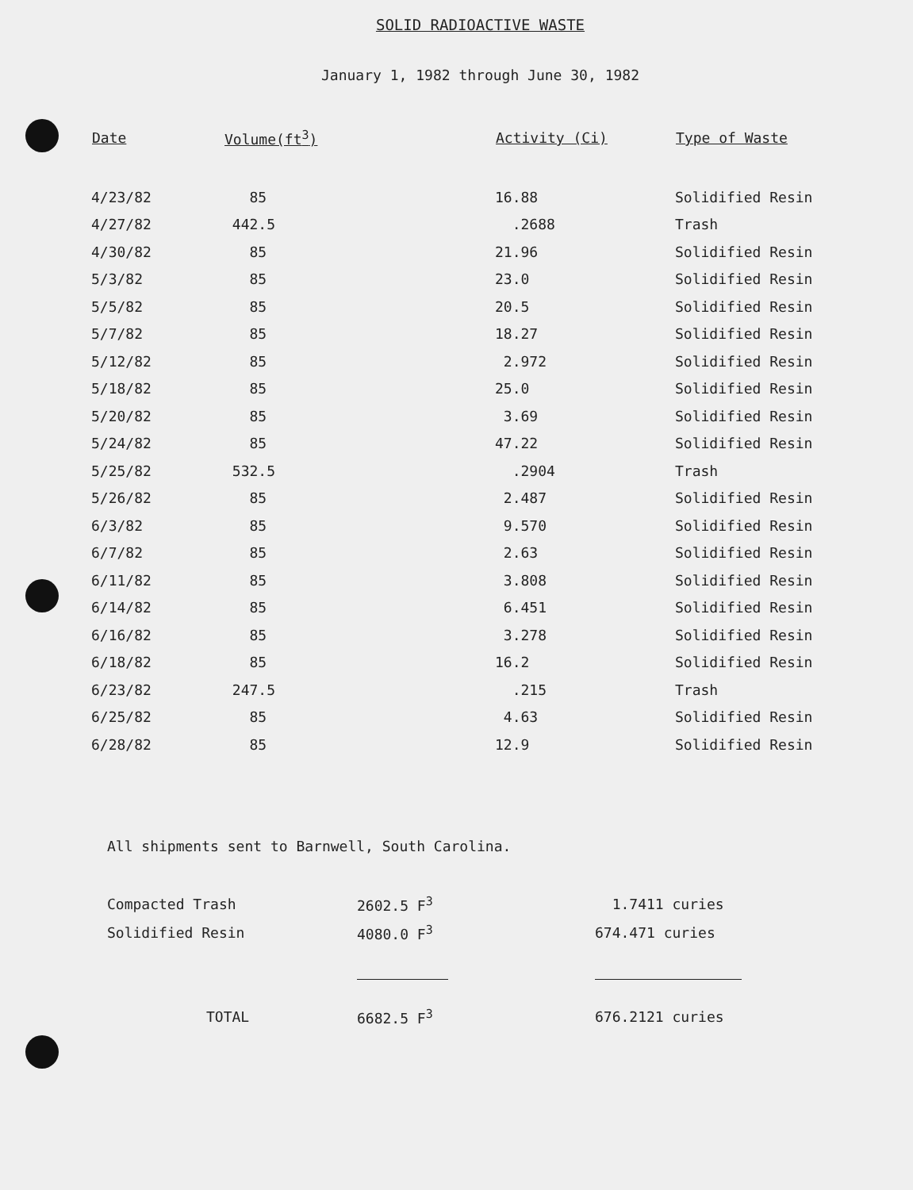SOLID RADIOACTIVE WASTE
January 1, 1982 through June 30, 1982
| Date | Volume(ft<sup>3</sup>) | Activity (Ci) | Type of Waste |
| --- | --- | --- | --- |
| 4/23/82 | 85 | 16.88 | Solidified Resin |
| 4/27/82 | 442.5 | .2688 | Trash |
| 4/30/82 | 85 | 21.96 | Solidified Resin |
| 5/3/82 | 85 | 23.0 | Solidified Resin |
| 5/5/82 | 85 | 20.5 | Solidified Resin |
| 5/7/82 | 85 | 18.27 | Solidified Resin |
| 5/12/82 | 85 | 2.972 | Solidified Resin |
| 5/18/82 | 85 | 25.0 | Solidified Resin |
| 5/20/82 | 85 | 3.69 | Solidified Resin |
| 5/24/82 | 85 | 47.22 | Solidified Resin |
| 5/25/82 | 532.5 | .2904 | Trash |
| 5/26/82 | 85 | 2.487 | Solidified Resin |
| 6/3/82 | 85 | 9.570 | Solidified Resin |
| 6/7/82 | 85 | 2.63 | Solidified Resin |
| 6/11/82 | 85 | 3.808 | Solidified Resin |
| 6/14/82 | 85 | 6.451 | Solidified Resin |
| 6/16/82 | 85 | 3.278 | Solidified Resin |
| 6/18/82 | 85 | 16.2 | Solidified Resin |
| 6/23/82 | 247.5 | .215 | Trash |
| 6/25/82 | 85 | 4.63 | Solidified Resin |
| 6/28/82 | 85 | 12.9 | Solidified Resin |
All shipments sent to Barnwell, South Carolina.
| Compacted Trash | 2602.5 F<sup>3</sup> | 1.7411 curies |
| Solidified Resin | 4080.0 F<sup>3</sup> | 674.471 curies |
| TOTAL | 6682.5 F<sup>3</sup> | 676.2121 curies |